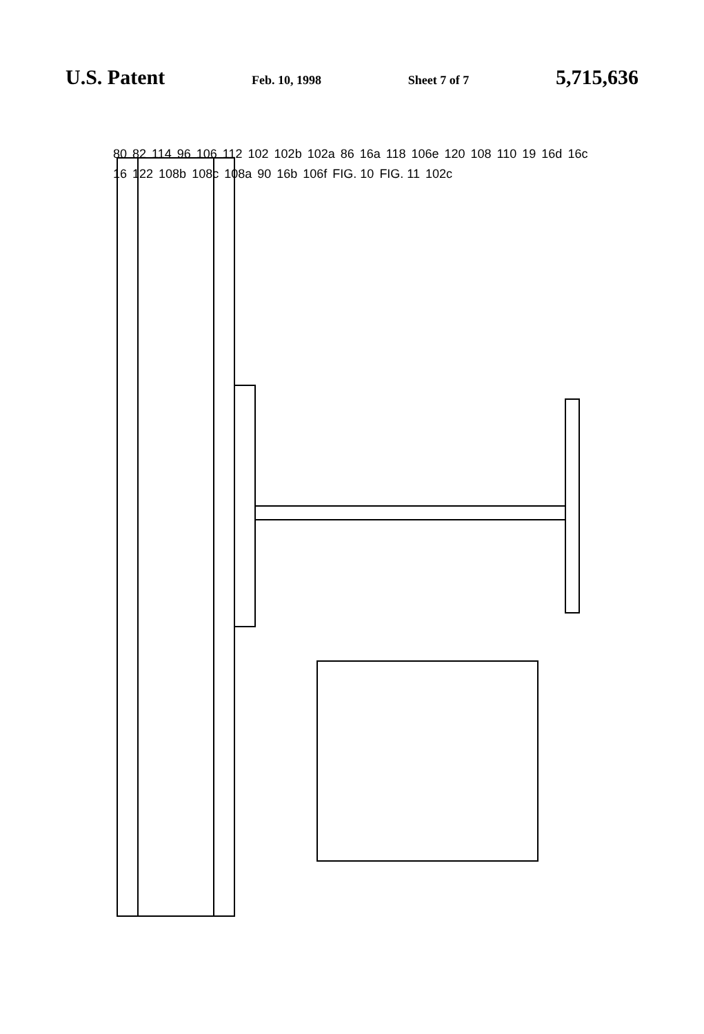U.S. Patent Feb. 10, 1998 Sheet 7 of 7 5,715,636
80 82 114 96 106 112 102 102b 102a 86 16a 118 106e 120 108 110 19 16d 16c 16 122 108b 108c 108a 90 16b 106f FIG. 10 FIG. 11 102c